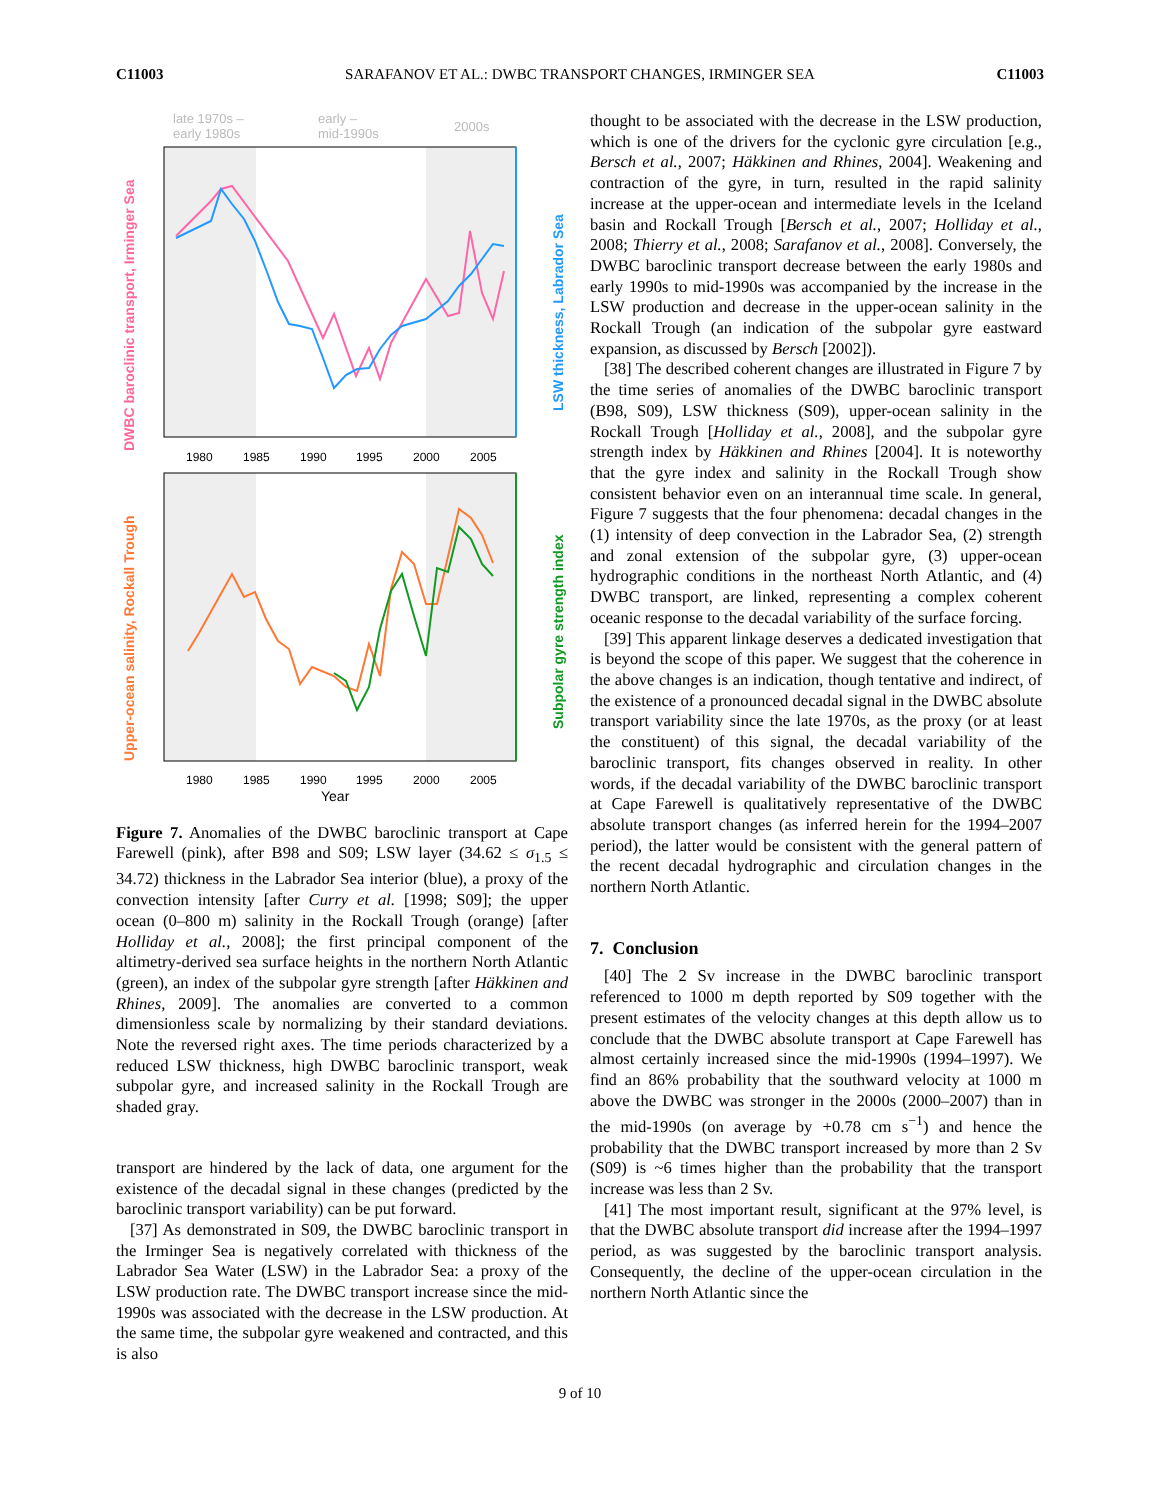C11003 SARAFANOV ET AL.: DWBC TRANSPORT CHANGES, IRMINGER SEA C11003
late 1970s –
early 1980s
early –
mid-1990s
2000s
DWBC baroclinic transport, Irminger Sea
LSW thickness, Labrador Sea
1980
1985
1990
1995
2000
2005
Upper-ocean salinity, Rockall Trough
Subpolar gyre strength index
1980
1985
1990
1995
2000
2005
Year
Figure 7. Anomalies of the DWBC baroclinic transport at Cape Farewell (pink), after B98 and S09; LSW layer (34.62 ≤ σ<sub>1.5</sub> ≤ 34.72) thickness in the Labrador Sea interior (blue), a proxy of the convection intensity [after Curry et al. [1998; S09]; the upper ocean (0–800 m) salinity in the Rockall Trough (orange) [after Holliday et al., 2008]; the first principal component of the altimetry-derived sea surface heights in the northern North Atlantic (green), an index of the subpolar gyre strength [after Häkkinen and Rhines, 2009]. The anomalies are converted to a common dimensionless scale by normalizing by their standard deviations. Note the reversed right axes. The time periods characterized by a reduced LSW thickness, high DWBC baroclinic transport, weak subpolar gyre, and increased salinity in the Rockall Trough are shaded gray.
transport are hindered by the lack of data, one argument for the existence of the decadal signal in these changes (predicted by the baroclinic transport variability) can be put forward.
[37] As demonstrated in S09, the DWBC baroclinic transport in the Irminger Sea is negatively correlated with thickness of the Labrador Sea Water (LSW) in the Labrador Sea: a proxy of the LSW production rate. The DWBC transport increase since the mid-1990s was associated with the decrease in the LSW production. At the same time, the subpolar gyre weakened and contracted, and this is also
thought to be associated with the decrease in the LSW production, which is one of the drivers for the cyclonic gyre circulation [e.g., Bersch et al., 2007; Häkkinen and Rhines, 2004]. Weakening and contraction of the gyre, in turn, resulted in the rapid salinity increase at the upper-ocean and intermediate levels in the Iceland basin and Rockall Trough [Bersch et al., 2007; Holliday et al., 2008; Thierry et al., 2008; Sarafanov et al., 2008]. Conversely, the DWBC baroclinic transport decrease between the early 1980s and early 1990s to mid-1990s was accompanied by the increase in the LSW production and decrease in the upper-ocean salinity in the Rockall Trough (an indication of the subpolar gyre eastward expansion, as discussed by Bersch [2002]).
[38] The described coherent changes are illustrated in Figure 7 by the time series of anomalies of the DWBC baroclinic transport (B98, S09), LSW thickness (S09), upper-ocean salinity in the Rockall Trough [Holliday et al., 2008], and the subpolar gyre strength index by Häkkinen and Rhines [2004]. It is noteworthy that the gyre index and salinity in the Rockall Trough show consistent behavior even on an interannual time scale. In general, Figure 7 suggests that the four phenomena: decadal changes in the (1) intensity of deep convection in the Labrador Sea, (2) strength and zonal extension of the subpolar gyre, (3) upper-ocean hydrographic conditions in the northeast North Atlantic, and (4) DWBC transport, are linked, representing a complex coherent oceanic response to the decadal variability of the surface forcing.
[39] This apparent linkage deserves a dedicated investigation that is beyond the scope of this paper. We suggest that the coherence in the above changes is an indication, though tentative and indirect, of the existence of a pronounced decadal signal in the DWBC absolute transport variability since the late 1970s, as the proxy (or at least the constituent) of this signal, the decadal variability of the baroclinic transport, fits changes observed in reality. In other words, if the decadal variability of the DWBC baroclinic transport at Cape Farewell is qualitatively representative of the DWBC absolute transport changes (as inferred herein for the 1994–2007 period), the latter would be consistent with the general pattern of the recent decadal hydrographic and circulation changes in the northern North Atlantic.
7. Conclusion
[40] The 2 Sv increase in the DWBC baroclinic transport referenced to 1000 m depth reported by S09 together with the present estimates of the velocity changes at this depth allow us to conclude that the DWBC absolute transport at Cape Farewell has almost certainly increased since the mid-1990s (1994–1997). We find an 86% probability that the southward velocity at 1000 m above the DWBC was stronger in the 2000s (2000–2007) than in the mid-1990s (on average by +0.78 cm s<sup>−1</sup>) and hence the probability that the DWBC transport increased by more than 2 Sv (S09) is ~6 times higher than the probability that the transport increase was less than 2 Sv.
[41] The most important result, significant at the 97% level, is that the DWBC absolute transport did increase after the 1994–1997 period, as was suggested by the baroclinic transport analysis. Consequently, the decline of the upper-ocean circulation in the northern North Atlantic since the
9 of 10